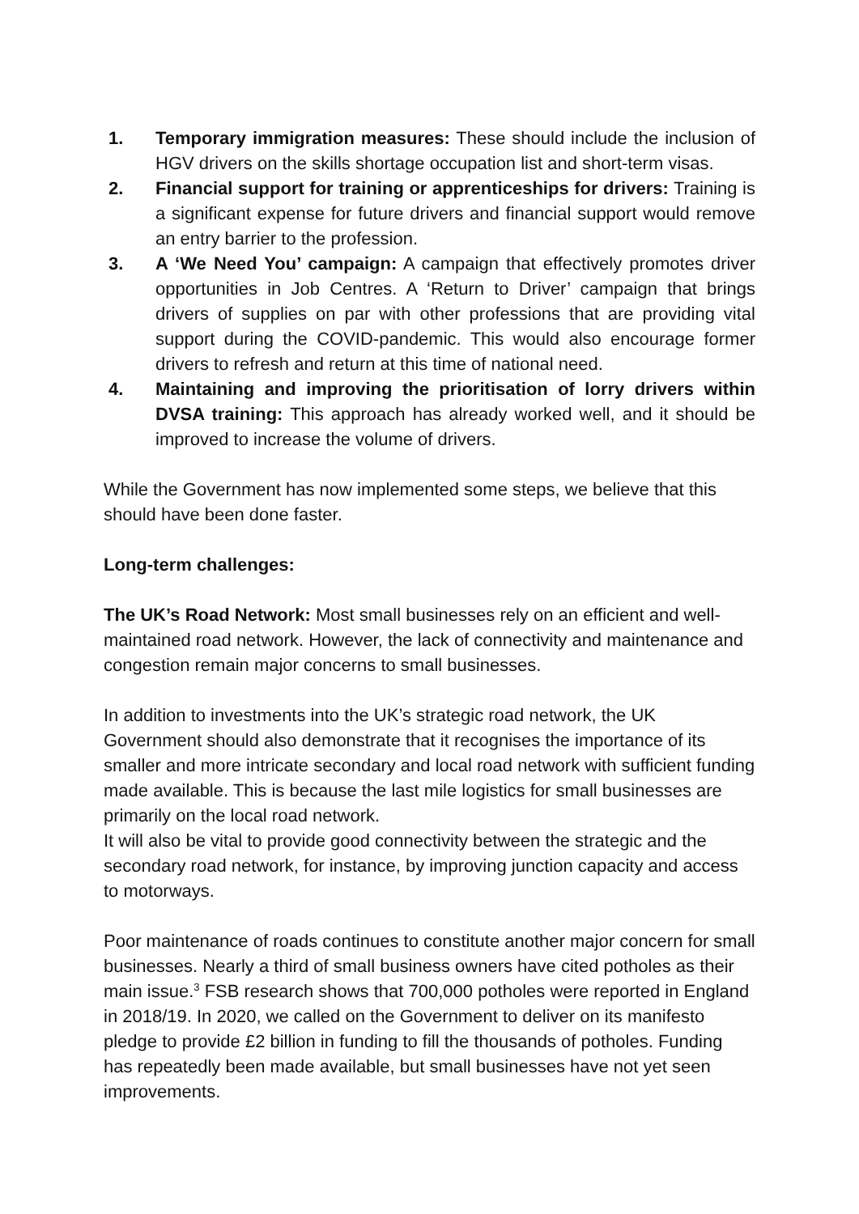1. Temporary immigration measures: These should include the inclusion of HGV drivers on the skills shortage occupation list and short-term visas.
2. Financial support for training or apprenticeships for drivers: Training is a significant expense for future drivers and financial support would remove an entry barrier to the profession.
3. A ‘We Need You’ campaign: A campaign that effectively promotes driver opportunities in Job Centres. A ‘Return to Driver’ campaign that brings drivers of supplies on par with other professions that are providing vital support during the COVID-pandemic. This would also encourage former drivers to refresh and return at this time of national need.
4. Maintaining and improving the prioritisation of lorry drivers within DVSA training: This approach has already worked well, and it should be improved to increase the volume of drivers.
While the Government has now implemented some steps, we believe that this should have been done faster.
Long-term challenges:
The UK’s Road Network: Most small businesses rely on an efficient and well-maintained road network. However, the lack of connectivity and maintenance and congestion remain major concerns to small businesses.
In addition to investments into the UK’s strategic road network, the UK Government should also demonstrate that it recognises the importance of its smaller and more intricate secondary and local road network with sufficient funding made available. This is because the last mile logistics for small businesses are primarily on the local road network.
It will also be vital to provide good connectivity between the strategic and the secondary road network, for instance, by improving junction capacity and access to motorways.
Poor maintenance of roads continues to constitute another major concern for small businesses. Nearly a third of small business owners have cited potholes as their main issue.<sup>3</sup> FSB research shows that 700,000 potholes were reported in England in 2018/19. In 2020, we called on the Government to deliver on its manifesto pledge to provide £2 billion in funding to fill the thousands of potholes. Funding has repeatedly been made available, but small businesses have not yet seen improvements.